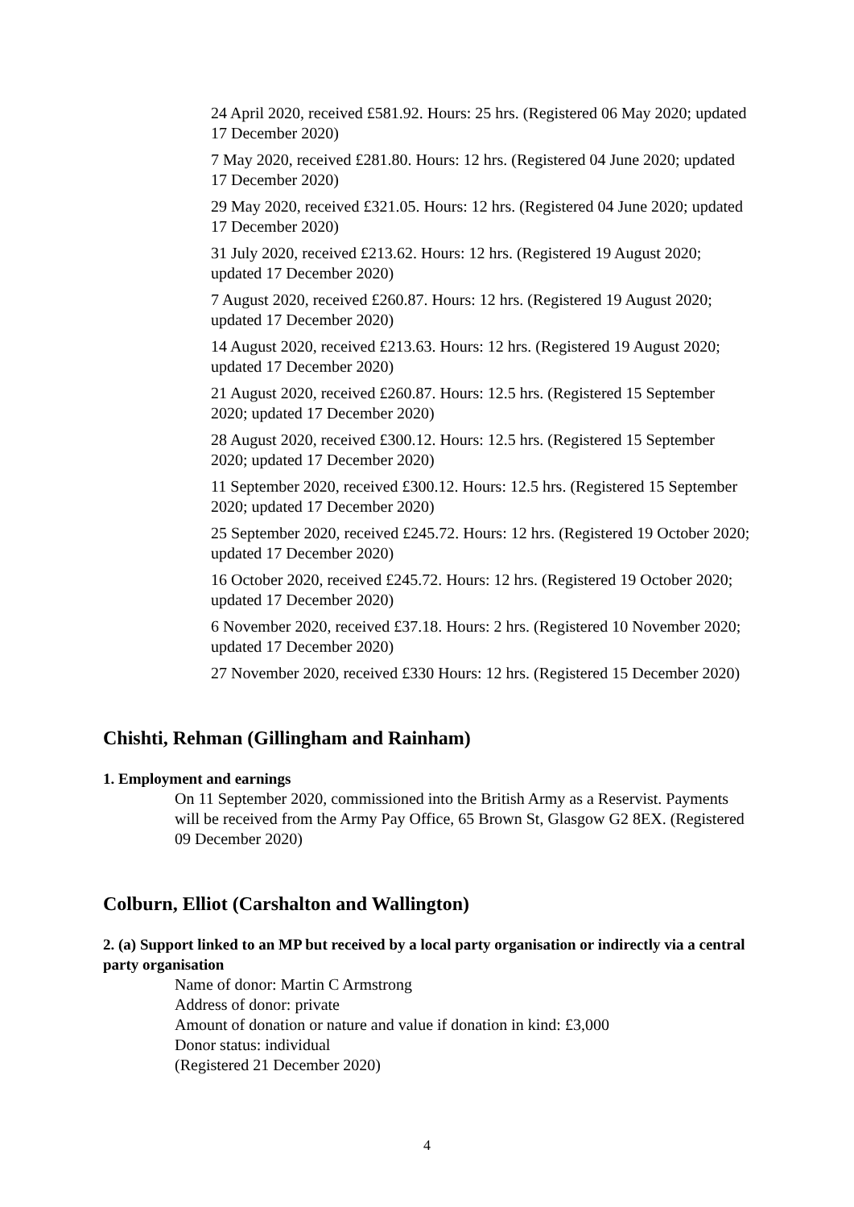24 April 2020, received £581.92. Hours: 25 hrs. (Registered 06 May 2020; updated 17 December 2020)
7 May 2020, received £281.80. Hours: 12 hrs. (Registered 04 June 2020; updated 17 December 2020)
29 May 2020, received £321.05. Hours: 12 hrs. (Registered 04 June 2020; updated 17 December 2020)
31 July 2020, received £213.62. Hours: 12 hrs. (Registered 19 August 2020; updated 17 December 2020)
7 August 2020, received £260.87. Hours: 12 hrs. (Registered 19 August 2020; updated 17 December 2020)
14 August 2020, received £213.63. Hours: 12 hrs. (Registered 19 August 2020; updated 17 December 2020)
21 August 2020, received £260.87. Hours: 12.5 hrs. (Registered 15 September 2020; updated 17 December 2020)
28 August 2020, received £300.12. Hours: 12.5 hrs. (Registered 15 September 2020; updated 17 December 2020)
11 September 2020, received £300.12. Hours: 12.5 hrs. (Registered 15 September 2020; updated 17 December 2020)
25 September 2020, received £245.72. Hours: 12 hrs. (Registered 19 October 2020; updated 17 December 2020)
16 October 2020, received £245.72. Hours: 12 hrs. (Registered 19 October 2020; updated 17 December 2020)
6 November 2020, received £37.18. Hours: 2 hrs. (Registered 10 November 2020; updated 17 December 2020)
27 November 2020, received £330 Hours: 12 hrs. (Registered 15 December 2020)
Chishti, Rehman (Gillingham and Rainham)
1. Employment and earnings
On 11 September 2020, commissioned into the British Army as a Reservist. Payments will be received from the Army Pay Office, 65 Brown St, Glasgow G2 8EX. (Registered 09 December 2020)
Colburn, Elliot (Carshalton and Wallington)
2. (a) Support linked to an MP but received by a local party organisation or indirectly via a central party organisation
Name of donor: Martin C Armstrong
Address of donor: private
Amount of donation or nature and value if donation in kind: £3,000
Donor status: individual
(Registered 21 December 2020)
4